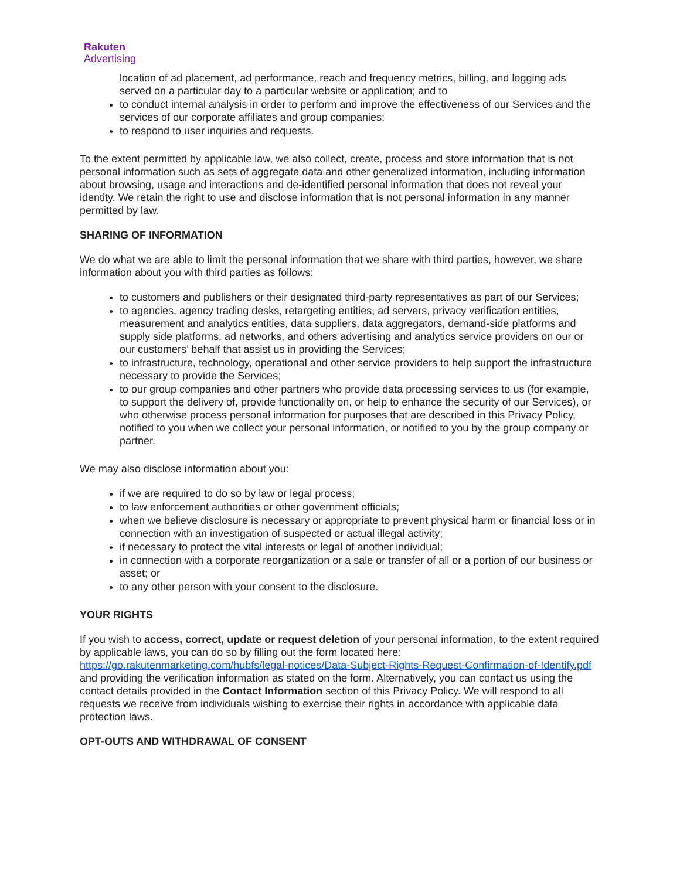Rakuten
Advertising
location of ad placement, ad performance, reach and frequency metrics, billing, and logging ads served on a particular day to a particular website or application; and to
to conduct internal analysis in order to perform and improve the effectiveness of our Services and the services of our corporate affiliates and group companies;
to respond to user inquiries and requests.
To the extent permitted by applicable law, we also collect, create, process and store information that is not personal information such as sets of aggregate data and other generalized information, including information about browsing, usage and interactions and de-identified personal information that does not reveal your identity. We retain the right to use and disclose information that is not personal information in any manner permitted by law.
SHARING OF INFORMATION
We do what we are able to limit the personal information that we share with third parties, however, we share information about you with third parties as follows:
to customers and publishers or their designated third-party representatives as part of our Services;
to agencies, agency trading desks, retargeting entities, ad servers, privacy verification entities, measurement and analytics entities, data suppliers, data aggregators, demand-side platforms and supply side platforms, ad networks, and others advertising and analytics service providers on our or our customers’ behalf that assist us in providing the Services;
to infrastructure, technology, operational and other service providers to help support the infrastructure necessary to provide the Services;
to our group companies and other partners who provide data processing services to us (for example, to support the delivery of, provide functionality on, or help to enhance the security of our Services), or who otherwise process personal information for purposes that are described in this Privacy Policy, notified to you when we collect your personal information, or notified to you by the group company or partner.
We may also disclose information about you:
if we are required to do so by law or legal process;
to law enforcement authorities or other government officials;
when we believe disclosure is necessary or appropriate to prevent physical harm or financial loss or in connection with an investigation of suspected or actual illegal activity;
if necessary to protect the vital interests or legal of another individual;
in connection with a corporate reorganization or a sale or transfer of all or a portion of our business or asset; or
to any other person with your consent to the disclosure.
YOUR RIGHTS
If you wish to access, correct, update or request deletion of your personal information, to the extent required by applicable laws, you can do so by filling out the form located here: https://go.rakutenmarketing.com/hubfs/legal-notices/Data-Subject-Rights-Request-Confirmation-of-Identify.pdf and providing the verification information as stated on the form. Alternatively, you can contact us using the contact details provided in the Contact Information section of this Privacy Policy. We will respond to all requests we receive from individuals wishing to exercise their rights in accordance with applicable data protection laws.
OPT-OUTS AND WITHDRAWAL OF CONSENT